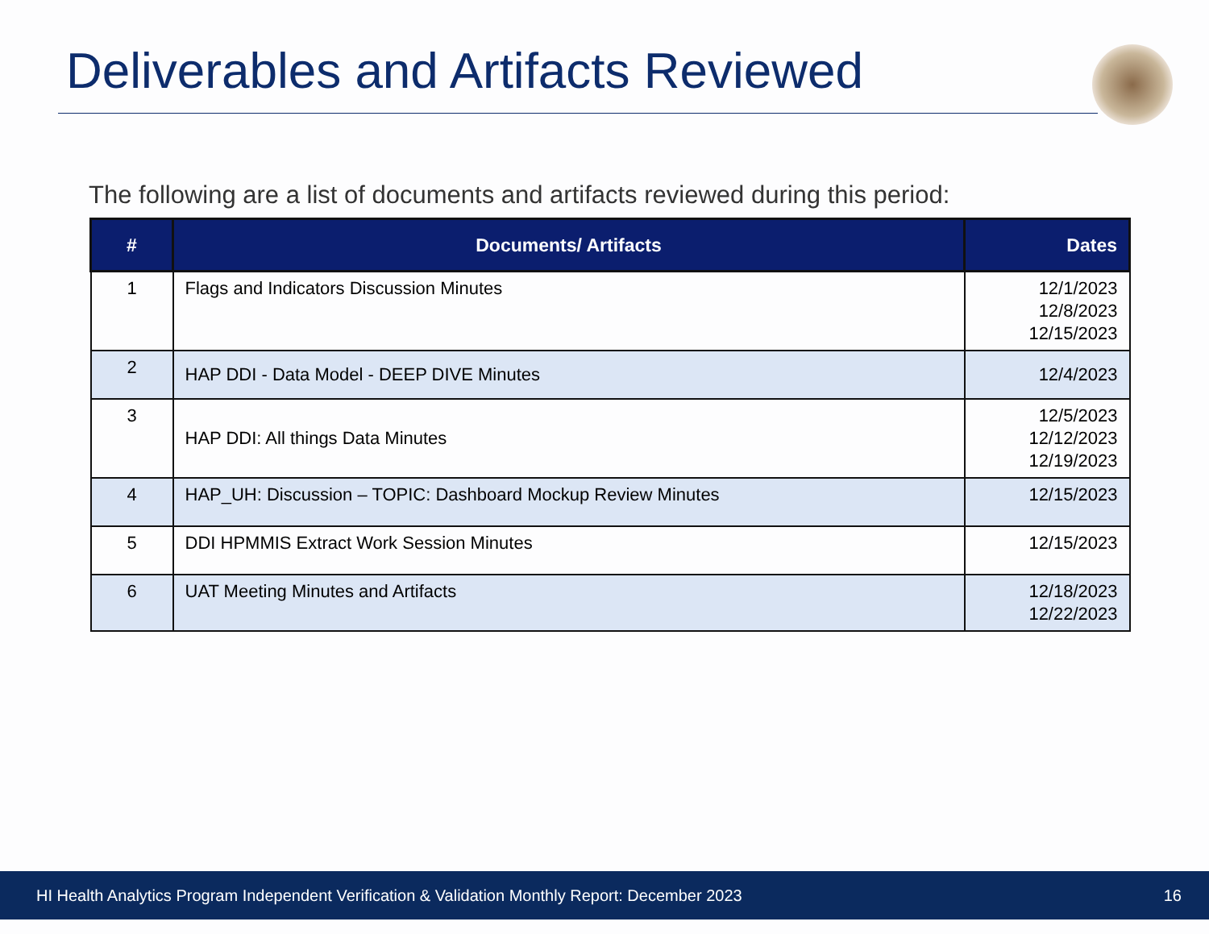Deliverables and Artifacts Reviewed
The following are a list of documents and artifacts reviewed during this period:
| # | Documents/ Artifacts | Dates |
| --- | --- | --- |
| 1 | Flags and Indicators Discussion Minutes | 12/1/2023 12/8/2023 12/15/2023 |
| 2 | HAP DDI - Data Model - DEEP DIVE Minutes | 12/4/2023 |
| 3 | HAP DDI: All things Data Minutes | 12/5/2023 12/12/2023 12/19/2023 |
| 4 | HAP_UH: Discussion – TOPIC: Dashboard Mockup Review Minutes | 12/15/2023 |
| 5 | DDI HPMMIS Extract Work Session Minutes | 12/15/2023 |
| 6 | UAT Meeting Minutes and Artifacts | 12/18/2023 12/22/2023 |
HI Health Analytics Program Independent Verification & Validation Monthly Report: December 2023 16